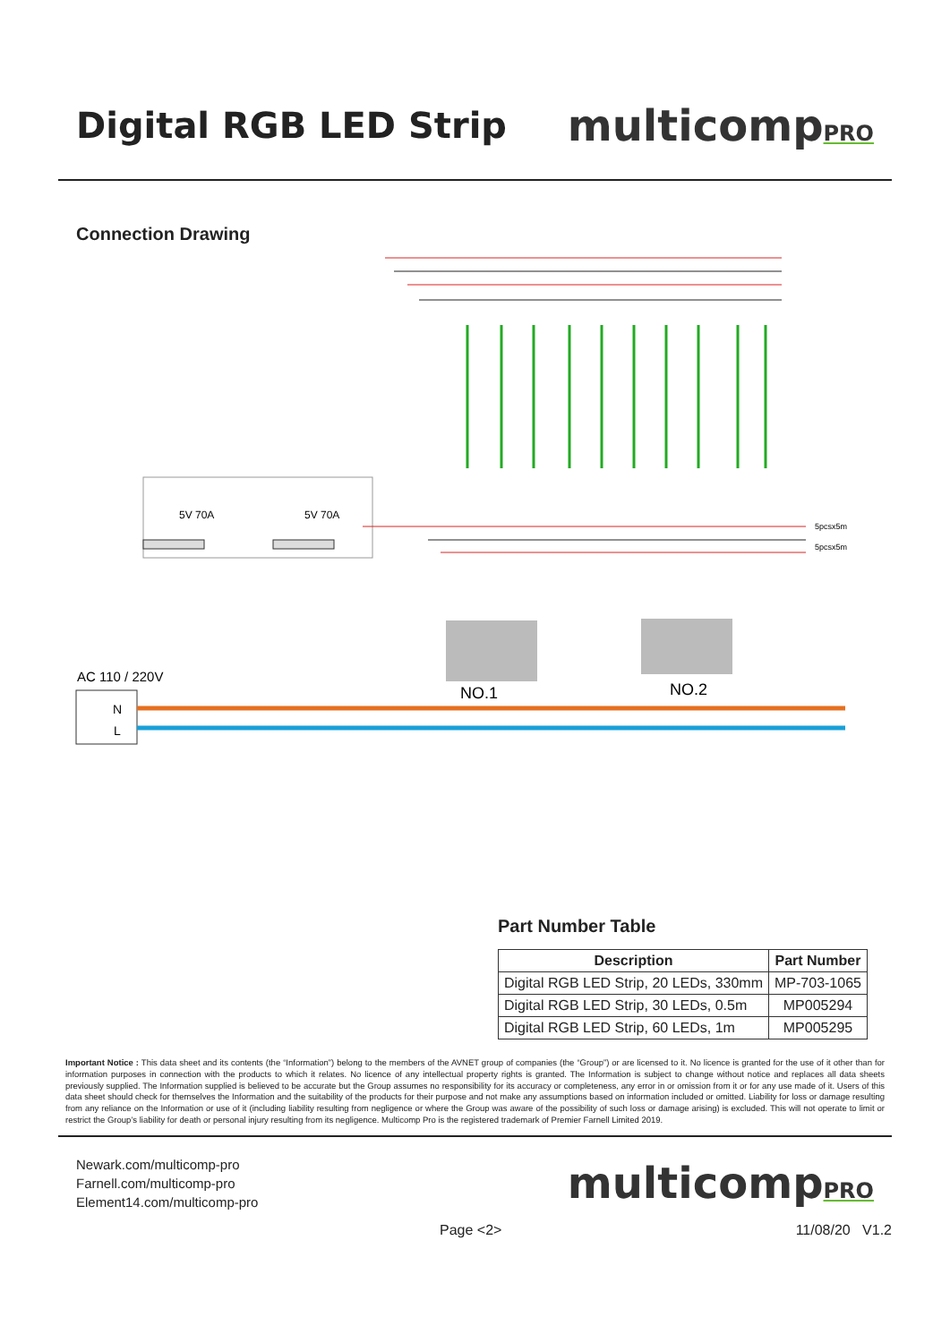Digital RGB LED Strip
multicompPRO
Connection Drawing
5V 70A
5V 70A
5pcsx5m
5pcsx5m
NO.1
NO.2
AC 110 / 220V
N
L
Part Number Table
| Description | Part Number |
| --- | --- |
| Digital RGB LED Strip, 20 LEDs, 330mm | MP-703-1065 |
| Digital RGB LED Strip, 30 LEDs, 0.5m | MP005294 |
| Digital RGB LED Strip, 60 LEDs, 1m | MP005295 |
Important Notice : This data sheet and its contents (the “Information”) belong to the members of the AVNET group of companies (the “Group”) or are licensed to it. No licence is granted for the use of it other than for information purposes in connection with the products to which it relates. No licence of any intellectual property rights is granted. The Information is subject to change without notice and replaces all data sheets previously supplied. The Information supplied is believed to be accurate but the Group assumes no responsibility for its accuracy or completeness, any error in or omission from it or for any use made of it. Users of this data sheet should check for themselves the Information and the suitability of the products for their purpose and not make any assumptions based on information included or omitted. Liability for loss or damage resulting from any reliance on the Information or use of it (including liability resulting from negligence or where the Group was aware of the possibility of such loss or damage arising) is excluded. This will not operate to limit or restrict the Group’s liability for death or personal injury resulting from its negligence. Multicomp Pro is the registered trademark of Premier Farnell Limited 2019.
Newark.com/multicomp-pro
Farnell.com/multicomp-pro
Element14.com/multicomp-pro
multicompPRO
Page <2> 11/08/20 V1.2